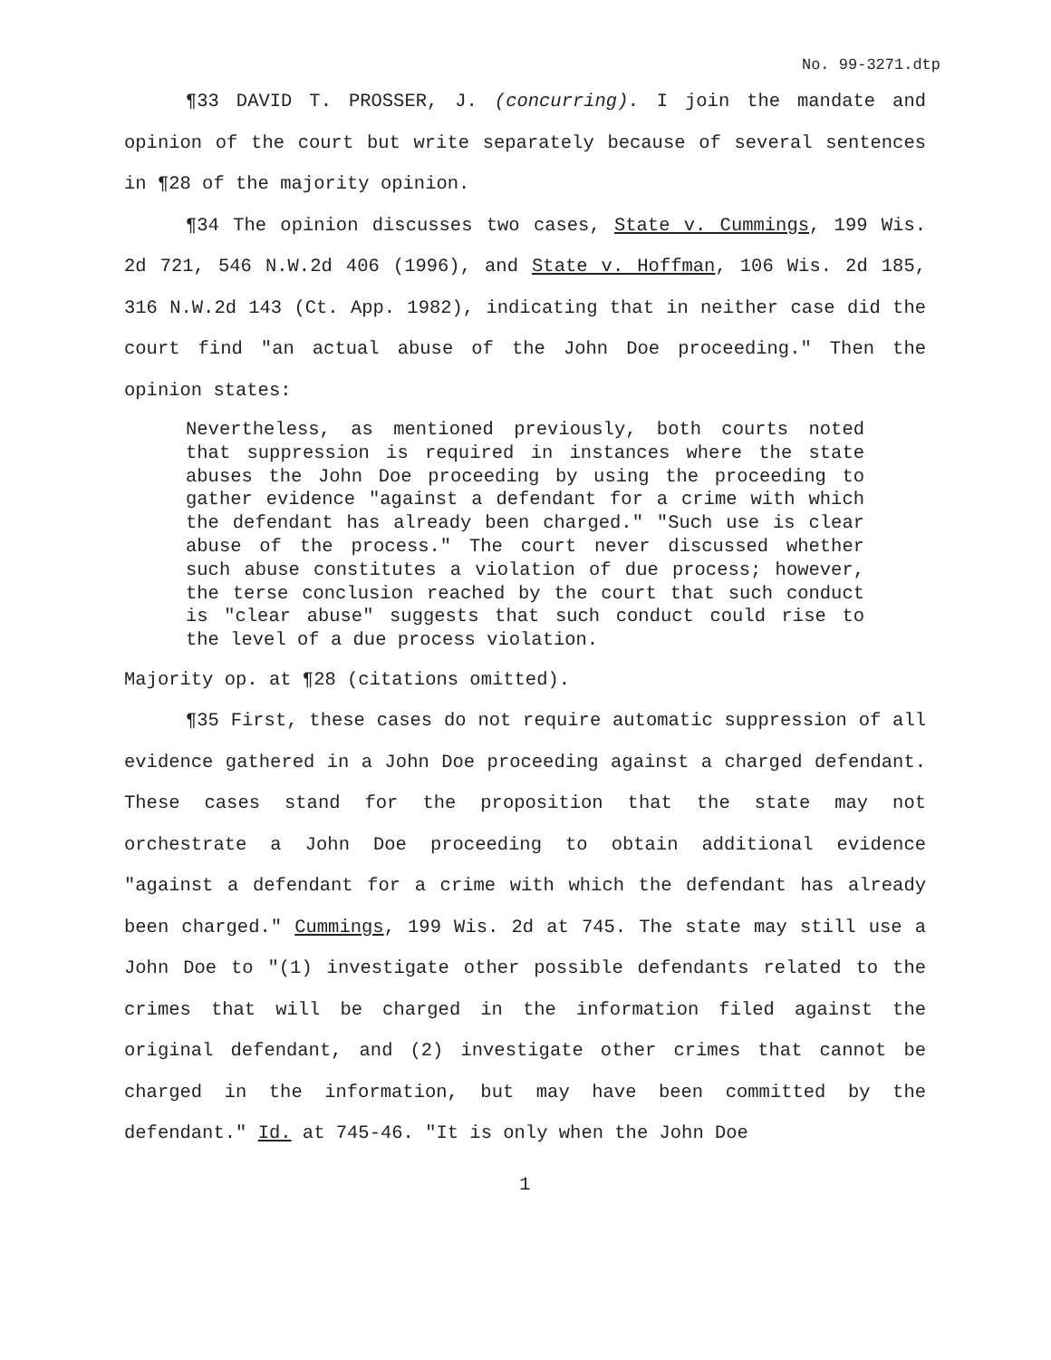No. 99-3271.dtp
¶33 DAVID T. PROSSER, J. (concurring). I join the mandate and opinion of the court but write separately because of several sentences in ¶28 of the majority opinion.
¶34 The opinion discusses two cases, State v. Cummings, 199 Wis. 2d 721, 546 N.W.2d 406 (1996), and State v. Hoffman, 106 Wis. 2d 185, 316 N.W.2d 143 (Ct. App. 1982), indicating that in neither case did the court find "an actual abuse of the John Doe proceeding." Then the opinion states:
Nevertheless, as mentioned previously, both courts noted that suppression is required in instances where the state abuses the John Doe proceeding by using the proceeding to gather evidence "against a defendant for a crime with which the defendant has already been charged." "Such use is clear abuse of the process." The court never discussed whether such abuse constitutes a violation of due process; however, the terse conclusion reached by the court that such conduct is "clear abuse" suggests that such conduct could rise to the level of a due process violation.
Majority op. at ¶28 (citations omitted).
¶35 First, these cases do not require automatic suppression of all evidence gathered in a John Doe proceeding against a charged defendant. These cases stand for the proposition that the state may not orchestrate a John Doe proceeding to obtain additional evidence "against a defendant for a crime with which the defendant has already been charged." Cummings, 199 Wis. 2d at 745. The state may still use a John Doe to "(1) investigate other possible defendants related to the crimes that will be charged in the information filed against the original defendant, and (2) investigate other crimes that cannot be charged in the information, but may have been committed by the defendant." Id. at 745-46. "It is only when the John Doe
1